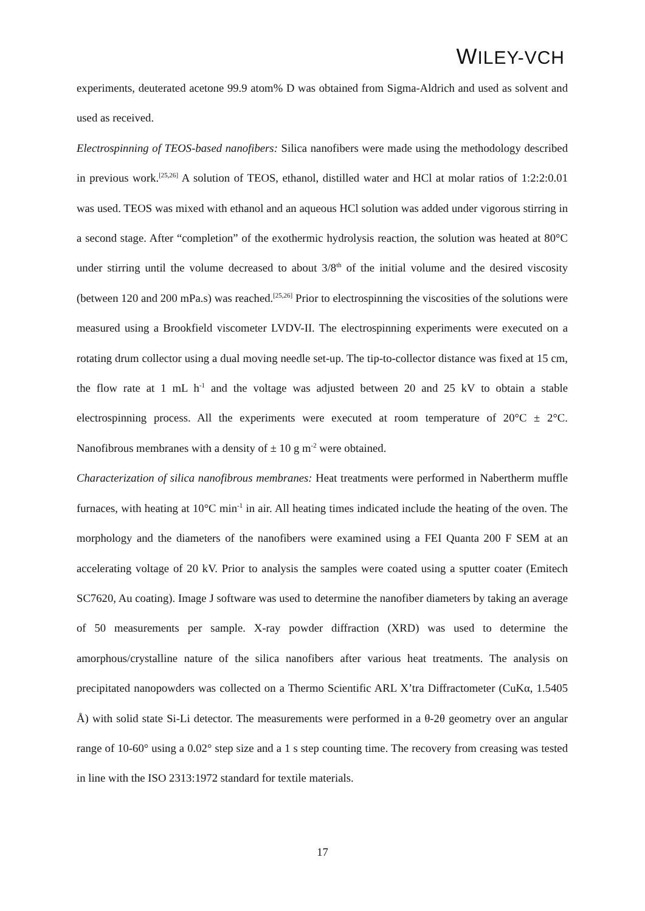WILEY-VCH
experiments, deuterated acetone 99.9 atom% D was obtained from Sigma-Aldrich and used as solvent and used as received.
Electrospinning of TEOS-based nanofibers: Silica nanofibers were made using the methodology described in previous work.<sup>[25,26]</sup> A solution of TEOS, ethanol, distilled water and HCl at molar ratios of 1:2:2:0.01 was used. TEOS was mixed with ethanol and an aqueous HCl solution was added under vigorous stirring in a second stage. After “completion” of the exothermic hydrolysis reaction, the solution was heated at 80°C under stirring until the volume decreased to about 3/8<sup>th</sup> of the initial volume and the desired viscosity (between 120 and 200 mPa.s) was reached.<sup>[25,26]</sup> Prior to electrospinning the viscosities of the solutions were measured using a Brookfield viscometer LVDV-II. The electrospinning experiments were executed on a rotating drum collector using a dual moving needle set-up. The tip-to-collector distance was fixed at 15 cm, the flow rate at 1 mL h<sup>-1</sup> and the voltage was adjusted between 20 and 25 kV to obtain a stable electrospinning process. All the experiments were executed at room temperature of 20°C ± 2°C. Nanofibrous membranes with a density of ± 10 g m<sup>-2</sup> were obtained.
Characterization of silica nanofibrous membranes: Heat treatments were performed in Nabertherm muffle furnaces, with heating at 10°C min<sup>-1</sup> in air. All heating times indicated include the heating of the oven. The morphology and the diameters of the nanofibers were examined using a FEI Quanta 200 F SEM at an accelerating voltage of 20 kV. Prior to analysis the samples were coated using a sputter coater (Emitech SC7620, Au coating). Image J software was used to determine the nanofiber diameters by taking an average of 50 measurements per sample. X-ray powder diffraction (XRD) was used to determine the amorphous/crystalline nature of the silica nanofibers after various heat treatments. The analysis on precipitated nanopowders was collected on a Thermo Scientific ARL X’tra Diffractometer (CuKα, 1.5405 Å) with solid state Si-Li detector. The measurements were performed in a θ-2θ geometry over an angular range of 10-60° using a 0.02° step size and a 1 s step counting time. The recovery from creasing was tested in line with the ISO 2313:1972 standard for textile materials.
17